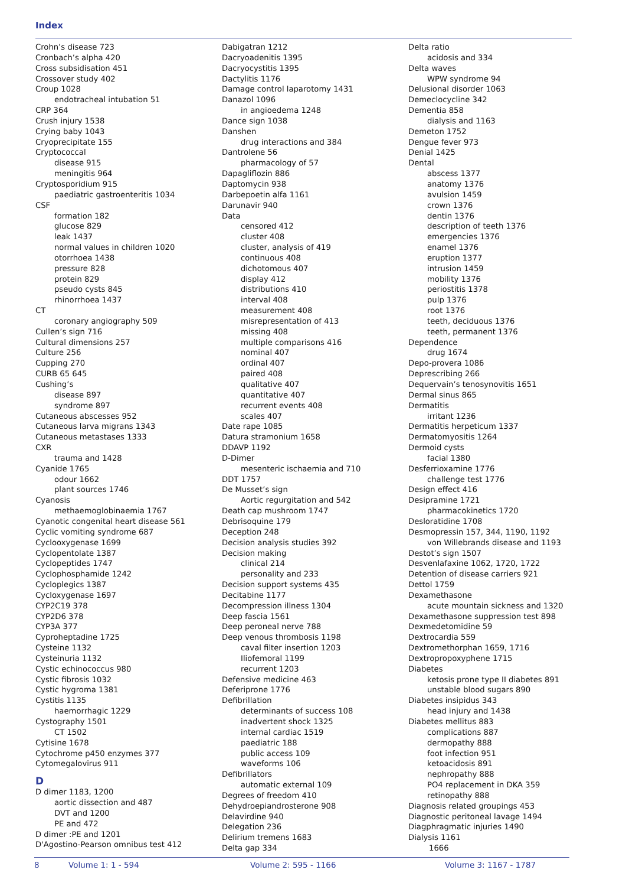Index
Crohn’s disease 723
Cronbach’s alpha 420
Cross subsidisation 451
Crossover study 402
Croup 1028
endotracheal intubation 51
CRP 364
Crush injury 1538
Crying baby 1043
Cryoprecipitate 155
Cryptococcal
disease 915
meningitis 964
Cryptosporidium 915
paediatric gastroenteritis 1034
CSF
formation 182
glucose 829
leak 1437
normal values in children 1020
otorrhoea 1438
pressure 828
protein 829
pseudo cysts 845
rhinorrhoea 1437
CT
coronary angiography 509
Cullen’s sign 716
Cultural dimensions 257
Culture 256
Cupping 270
CURB 65 645
Cushing’s
disease 897
syndrome 897
Cutaneous abscesses 952
Cutaneous larva migrans 1343
Cutaneous metastases 1333
CXR
trauma and 1428
Cyanide 1765
odour 1662
plant sources 1746
Cyanosis
methaemoglobinaemia 1767
Cyanotic congenital heart disease 561
Cyclic vomiting syndrome 687
Cyclooxygenase 1699
Cyclopentolate 1387
Cyclopeptides 1747
Cyclophosphamide 1242
Cycloplegics 1387
Cycloxygenase 1697
CYP2C19 378
CYP2D6 378
CYP3A 377
Cyproheptadine 1725
Cysteine 1132
Cysteinuria 1132
Cystic echinococcus 980
Cystic fibrosis 1032
Cystic hygroma 1381
Cystitis 1135
haemorrhagic 1229
Cystography 1501
CT 1502
Cytisine 1678
Cytochrome p450 enzymes 377
Cytomegalovirus 911
D
D dimer 1183, 1200
aortic dissection and 487
DVT and 1200
PE and 472
D dimer :PE and 1201
D'Agostino-Pearson omnibus test 412
Dabigatran 1212
Dacryoadenitis 1395
Dacryocystitis 1395
Dactylitis 1176
Damage control laparotomy 1431
Danazol 1096
in angioedema 1248
Dance sign 1038
Danshen
drug interactions and 384
Dantrolene 56
pharmacology of 57
Dapagliflozin 886
Daptomycin 938
Darbepoetin alfa 1161
Darunavir 940
Data
censored 412
cluster 408
cluster, analysis of 419
continuous 408
dichotomous 407
display 412
distributions 410
interval 408
measurement 408
misrepresentation of 413
missing 408
multiple comparisons 416
nominal 407
ordinal 407
paired 408
qualitative 407
quantitative 407
recurrent events 408
scales 407
Date rape 1085
Datura stramonium 1658
DDAVP 1192
D-Dimer
mesenteric ischaemia and 710
DDT 1757
De Musset’s sign
Aortic regurgitation and 542
Death cap mushroom 1747
Debrisoquine 179
Deception 248
Decision analysis studies 392
Decision making
clinical 214
personality and 233
Decision support systems 435
Decitabine 1177
Decompression illness 1304
Deep fascia 1561
Deep peroneal nerve 788
Deep venous thrombosis 1198
caval filter insertion 1203
Iliofemoral 1199
recurrent 1203
Defensive medicine 463
Deferiprone 1776
Defibrillation
determinants of success 108
inadvertent shock 1325
internal cardiac 1519
paediatric 188
public access 109
waveforms 106
Defibrillators
automatic external 109
Degrees of freedom 410
Dehydroepiandrosterone 908
Delavirdine 940
Delegation 236
Delirium tremens 1683
Delta gap 334
Delta ratio
acidosis and 334
Delta waves
WPW syndrome 94
Delusional disorder 1063
Demeclocycline 342
Dementia 858
dialysis and 1163
Demeton 1752
Dengue fever 973
Denial 1425
Dental
abscess 1377
anatomy 1376
avulsion 1459
crown 1376
dentin 1376
description of teeth 1376
emergencies 1376
enamel 1376
eruption 1377
intrusion 1459
mobility 1376
periostitis 1378
pulp 1376
root 1376
teeth, deciduous 1376
teeth, permanent 1376
Dependence
drug 1674
Depo-provera 1086
Deprescribing 266
Dequervain’s tenosynovitis 1651
Dermal sinus 865
Dermatitis
irritant 1236
Dermatitis herpeticum 1337
Dermatomyositis 1264
Dermoid cysts
facial 1380
Desferrioxamine 1776
challenge test 1776
Design effect 416
Desipramine 1721
pharmacokinetics 1720
Desloratidine 1708
Desmopressin 157, 344, 1190, 1192
von Willebrands disease and 1193
Destot’s sign 1507
Desvenlafaxine 1062, 1720, 1722
Detention of disease carriers 921
Dettol 1759
Dexamethasone
acute mountain sickness and 1320
Dexamethasone suppression test 898
Dexmedetomidine 59
Dextrocardia 559
Dextromethorphan 1659, 1716
Dextropropoxyphene 1715
Diabetes
ketosis prone type II diabetes 891
unstable blood sugars 890
Diabetes insipidus 343
head injury and 1438
Diabetes mellitus 883
complications 887
dermopathy 888
foot infection 951
ketoacidosis 891
nephropathy 888
PO4 replacement in DKA 359
retinopathy 888
Diagnosis related groupings 453
Diagnostic peritoneal lavage 1494
Diagphragmatic injuries 1490
Dialysis 1161
1666
8 Volume 1: 1 - 594 Volume 2: 595 - 1166 Volume 3: 1167 - 1787